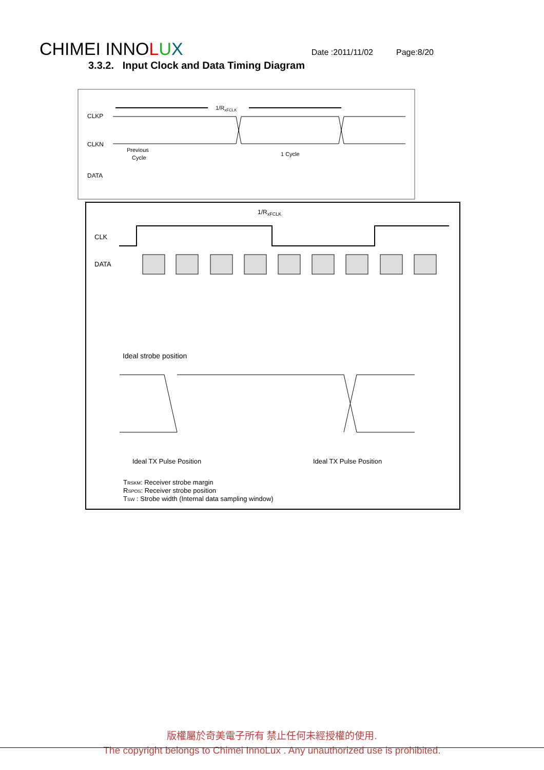CHIMEI INNOLUX Date :2011/11/02 Page:8/20
3.3.2. Input Clock and Data Timing Diagram
CLKP
CLKN
DATA
1/RxFCLK
Previous
Cycle
1 Cycle
1/RxFCLK
CLK
DATA
Ideal strobe position
Ideal TX Pulse Position
Ideal TX Pulse Position
TRSKM: Receiver strobe margin
RSPOS: Receiver strobe position
TSW : Strobe width (Internal data sampling window)
版權屬於奇美電子所有 禁止任何未經授權的使用.
The copyright belongs to Chimei InnoLux . Any unauthorized use is prohibited.